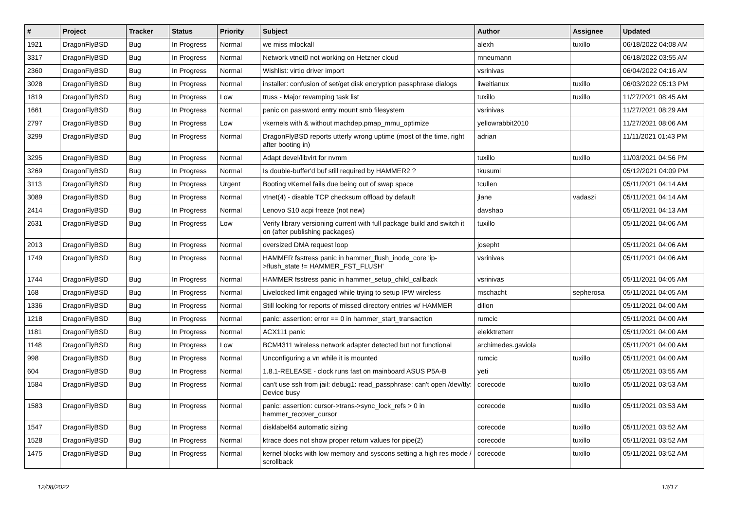| # | Project | Tracker | Status | Priority | Subject | Author | Assignee | Updated |
| --- | --- | --- | --- | --- | --- | --- | --- | --- |
| 1921 | DragonFlyBSD | Bug | In Progress | Normal | we miss mlockall | alexh | tuxillo | 06/18/2022 04:08 AM |
| 3317 | DragonFlyBSD | Bug | In Progress | Normal | Network vtnet0 not working on Hetzner cloud | mneumann | | 06/18/2022 03:55 AM |
| 2360 | DragonFlyBSD | Bug | In Progress | Normal | Wishlist: virtio driver import | vsrinivas | | 06/04/2022 04:16 AM |
| 3028 | DragonFlyBSD | Bug | In Progress | Normal | installer: confusion of set/get disk encryption passphrase dialogs | liweitianux | tuxillo | 06/03/2022 05:13 PM |
| 1819 | DragonFlyBSD | Bug | In Progress | Low | truss - Major revamping task list | tuxillo | tuxillo | 11/27/2021 08:45 AM |
| 1661 | DragonFlyBSD | Bug | In Progress | Normal | panic on password entry mount smb filesystem | vsrinivas | | 11/27/2021 08:29 AM |
| 2797 | DragonFlyBSD | Bug | In Progress | Low | vkernels with & without machdep.pmap_mmu_optimize | yellowrabbit2010 | | 11/27/2021 08:06 AM |
| 3299 | DragonFlyBSD | Bug | In Progress | Normal | DragonFlyBSD reports utterly wrong uptime (most of the time, right after booting in) | adrian | | 11/11/2021 01:43 PM |
| 3295 | DragonFlyBSD | Bug | In Progress | Normal | Adapt devel/libvirt for nvmm | tuxillo | tuxillo | 11/03/2021 04:56 PM |
| 3269 | DragonFlyBSD | Bug | In Progress | Normal | Is double-buffer'd buf still required by HAMMER2 ? | tkusumi | | 05/12/2021 04:09 PM |
| 3113 | DragonFlyBSD | Bug | In Progress | Urgent | Booting vKernel fails due being out of swap space | tcullen | | 05/11/2021 04:14 AM |
| 3089 | DragonFlyBSD | Bug | In Progress | Normal | vtnet(4) - disable TCP checksum offload by default | jlane | vadaszi | 05/11/2021 04:14 AM |
| 2414 | DragonFlyBSD | Bug | In Progress | Normal | Lenovo S10 acpi freeze (not new) | davshao | | 05/11/2021 04:13 AM |
| 2631 | DragonFlyBSD | Bug | In Progress | Low | Verify library versioning current with full package build and switch it on (after publishing packages) | tuxillo | | 05/11/2021 04:06 AM |
| 2013 | DragonFlyBSD | Bug | In Progress | Normal | oversized DMA request loop | josepht | | 05/11/2021 04:06 AM |
| 1749 | DragonFlyBSD | Bug | In Progress | Normal | HAMMER fsstress panic in hammer_flush_inode_core 'ip->flush_state != HAMMER_FST_FLUSH' | vsrinivas | | 05/11/2021 04:06 AM |
| 1744 | DragonFlyBSD | Bug | In Progress | Normal | HAMMER fsstress panic in hammer_setup_child_callback | vsrinivas | | 05/11/2021 04:05 AM |
| 168 | DragonFlyBSD | Bug | In Progress | Normal | Livelocked limit engaged while trying to setup IPW wireless | mschacht | sepherosa | 05/11/2021 04:05 AM |
| 1336 | DragonFlyBSD | Bug | In Progress | Normal | Still looking for reports of missed directory entries w/ HAMMER | dillon | | 05/11/2021 04:00 AM |
| 1218 | DragonFlyBSD | Bug | In Progress | Normal | panic: assertion: error == 0 in hammer_start_transaction | rumcic | | 05/11/2021 04:00 AM |
| 1181 | DragonFlyBSD | Bug | In Progress | Normal | ACX111 panic | elekktretterr | | 05/11/2021 04:00 AM |
| 1148 | DragonFlyBSD | Bug | In Progress | Low | BCM4311 wireless network adapter detected but not functional | archimedes.gaviola | | 05/11/2021 04:00 AM |
| 998 | DragonFlyBSD | Bug | In Progress | Normal | Unconfiguring a vn while it is mounted | rumcic | tuxillo | 05/11/2021 04:00 AM |
| 604 | DragonFlyBSD | Bug | In Progress | Normal | 1.8.1-RELEASE - clock runs fast on mainboard ASUS P5A-B | yeti | | 05/11/2021 03:55 AM |
| 1584 | DragonFlyBSD | Bug | In Progress | Normal | can't use ssh from jail: debug1: read_passphrase: can't open /dev/tty: Device busy | corecode | tuxillo | 05/11/2021 03:53 AM |
| 1583 | DragonFlyBSD | Bug | In Progress | Normal | panic: assertion: cursor->trans->sync_lock_refs > 0 in hammer_recover_cursor | corecode | tuxillo | 05/11/2021 03:53 AM |
| 1547 | DragonFlyBSD | Bug | In Progress | Normal | disklabel64 automatic sizing | corecode | tuxillo | 05/11/2021 03:52 AM |
| 1528 | DragonFlyBSD | Bug | In Progress | Normal | ktrace does not show proper return values for pipe(2) | corecode | tuxillo | 05/11/2021 03:52 AM |
| 1475 | DragonFlyBSD | Bug | In Progress | Normal | kernel blocks with low memory and syscons setting a high res mode / scrollback | corecode | tuxillo | 05/11/2021 03:52 AM |
12/08/2022 13/17